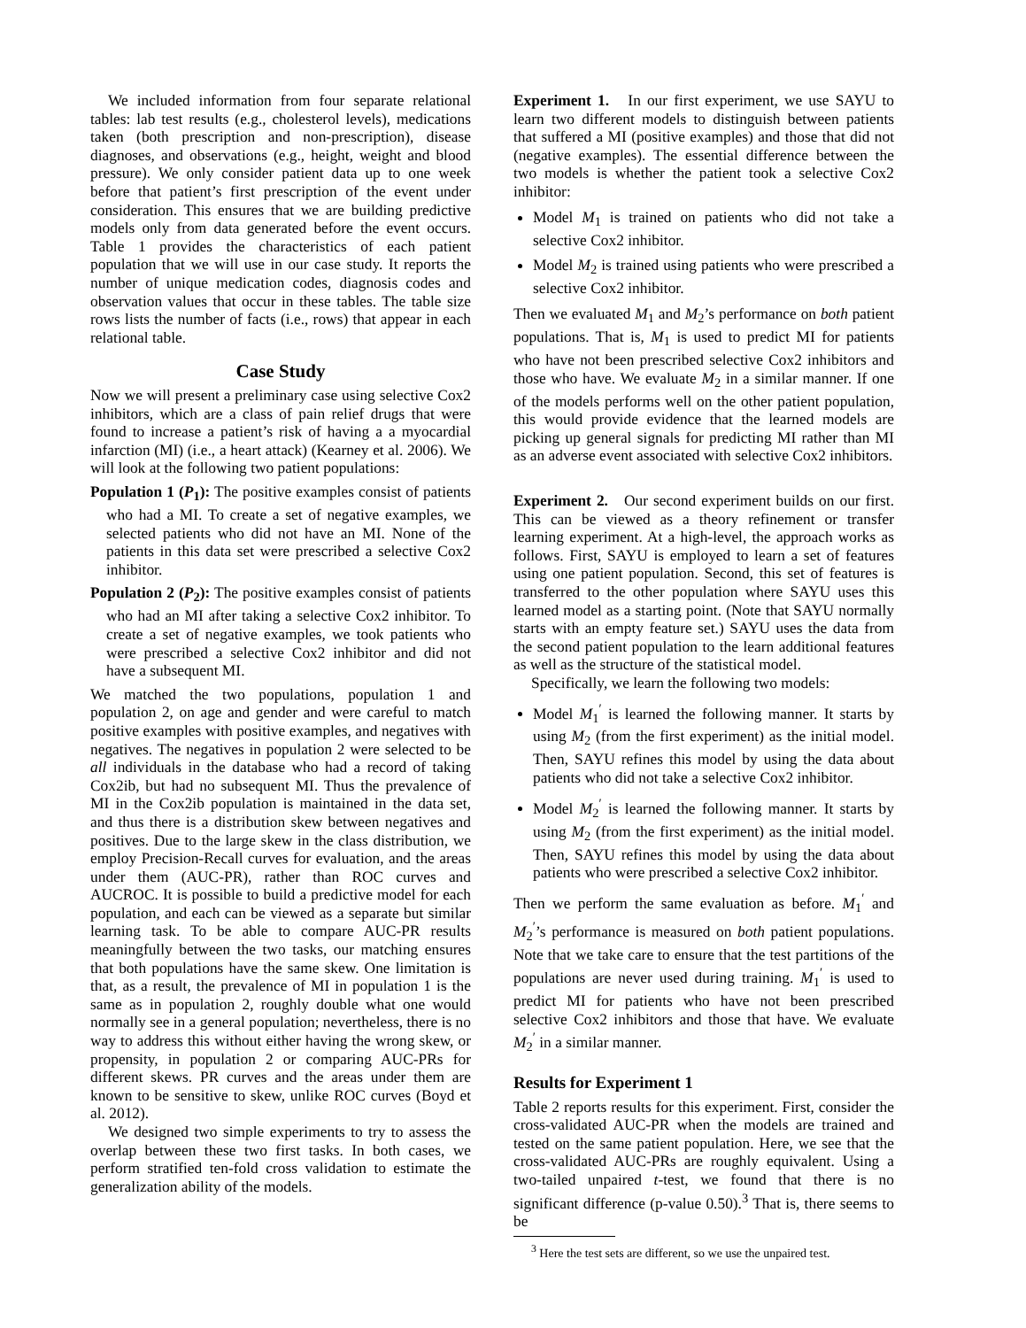We included information from four separate relational tables: lab test results (e.g., cholesterol levels), medications taken (both prescription and non-prescription), disease diagnoses, and observations (e.g., height, weight and blood pressure). We only consider patient data up to one week before that patient’s first prescription of the event under consideration. This ensures that we are building predictive models only from data generated before the event occurs. Table 1 provides the characteristics of each patient population that we will use in our case study. It reports the number of unique medication codes, diagnosis codes and observation values that occur in these tables. The table size rows lists the number of facts (i.e., rows) that appear in each relational table.
Case Study
Now we will present a preliminary case using selective Cox2 inhibitors, which are a class of pain relief drugs that were found to increase a patient’s risk of having a a myocardial infarction (MI) (i.e., a heart attack) (Kearney et al. 2006). We will look at the following two patient populations:
Population 1 (P<sub>1</sub>): The positive examples consist of patients who had a MI. To create a set of negative examples, we selected patients who did not have an MI. None of the patients in this data set were prescribed a selective Cox2 inhibitor.
Population 2 (P<sub>2</sub>): The positive examples consist of patients who had an MI after taking a selective Cox2 inhibitor. To create a set of negative examples, we took patients who were prescribed a selective Cox2 inhibitor and did not have a subsequent MI.
We matched the two populations, population 1 and population 2, on age and gender and were careful to match positive examples with positive examples, and negatives with negatives. The negatives in population 2 were selected to be all individuals in the database who had a record of taking Cox2ib, but had no subsequent MI. Thus the prevalence of MI in the Cox2ib population is maintained in the data set, and thus there is a distribution skew between negatives and positives. Due to the large skew in the class distribution, we employ Precision-Recall curves for evaluation, and the areas under them (AUC-PR), rather than ROC curves and AUCROC. It is possible to build a predictive model for each population, and each can be viewed as a separate but similar learning task. To be able to compare AUC-PR results meaningfully between the two tasks, our matching ensures that both populations have the same skew. One limitation is that, as a result, the prevalence of MI in population 1 is the same as in population 2, roughly double what one would normally see in a general population; nevertheless, there is no way to address this without either having the wrong skew, or propensity, in population 2 or comparing AUC-PRs for different skews. PR curves and the areas under them are known to be sensitive to skew, unlike ROC curves (Boyd et al. 2012).
We designed two simple experiments to try to assess the overlap between these two first tasks. In both cases, we perform stratified ten-fold cross validation to estimate the generalization ability of the models.
Experiment 1. In our first experiment, we use SAYU to learn two different models to distinguish between patients that suffered a MI (positive examples) and those that did not (negative examples). The essential difference between the two models is whether the patient took a selective Cox2 inhibitor:
Model M<sub>1</sub> is trained on patients who did not take a selective Cox2 inhibitor.
Model M<sub>2</sub> is trained using patients who were prescribed a selective Cox2 inhibitor.
Then we evaluated M<sub>1</sub> and M<sub>2</sub>’s performance on both patient populations. That is, M<sub>1</sub> is used to predict MI for patients who have not been prescribed selective Cox2 inhibitors and those who have. We evaluate M<sub>2</sub> in a similar manner. If one of the models performs well on the other patient population, this would provide evidence that the learned models are picking up general signals for predicting MI rather than MI as an adverse event associated with selective Cox2 inhibitors.
Experiment 2. Our second experiment builds on our first. This can be viewed as a theory refinement or transfer learning experiment. At a high-level, the approach works as follows. First, SAYU is employed to learn a set of features using one patient population. Second, this set of features is transferred to the other population where SAYU uses this learned model as a starting point. (Note that SAYU normally starts with an empty feature set.) SAYU uses the data from the second patient population to the learn additional features as well as the structure of the statistical model.
Specifically, we learn the following two models:
Model M<sub>1</sub><sup>′</sup> is learned the following manner. It starts by using M<sub>2</sub> (from the first experiment) as the initial model. Then, SAYU refines this model by using the data about patients who did not take a selective Cox2 inhibitor.
Model M<sub>2</sub><sup>′</sup> is learned the following manner. It starts by using M<sub>2</sub> (from the first experiment) as the initial model. Then, SAYU refines this model by using the data about patients who were prescribed a selective Cox2 inhibitor.
Then we perform the same evaluation as before. M<sub>1</sub><sup>′</sup> and M<sub>2</sub><sup>′</sup>’s performance is measured on both patient populations. Note that we take care to ensure that the test partitions of the populations are never used during training. M<sub>1</sub><sup>′</sup> is used to predict MI for patients who have not been prescribed selective Cox2 inhibitors and those that have. We evaluate M<sub>2</sub><sup>′</sup> in a similar manner.
Results for Experiment 1
Table 2 reports results for this experiment. First, consider the cross-validated AUC-PR when the models are trained and tested on the same patient population. Here, we see that the cross-validated AUC-PRs are roughly equivalent. Using a two-tailed unpaired t-test, we found that there is no significant difference (p-value 0.50).<sup>3</sup> That is, there seems to be
<sup>3</sup> Here the test sets are different, so we use the unpaired test.